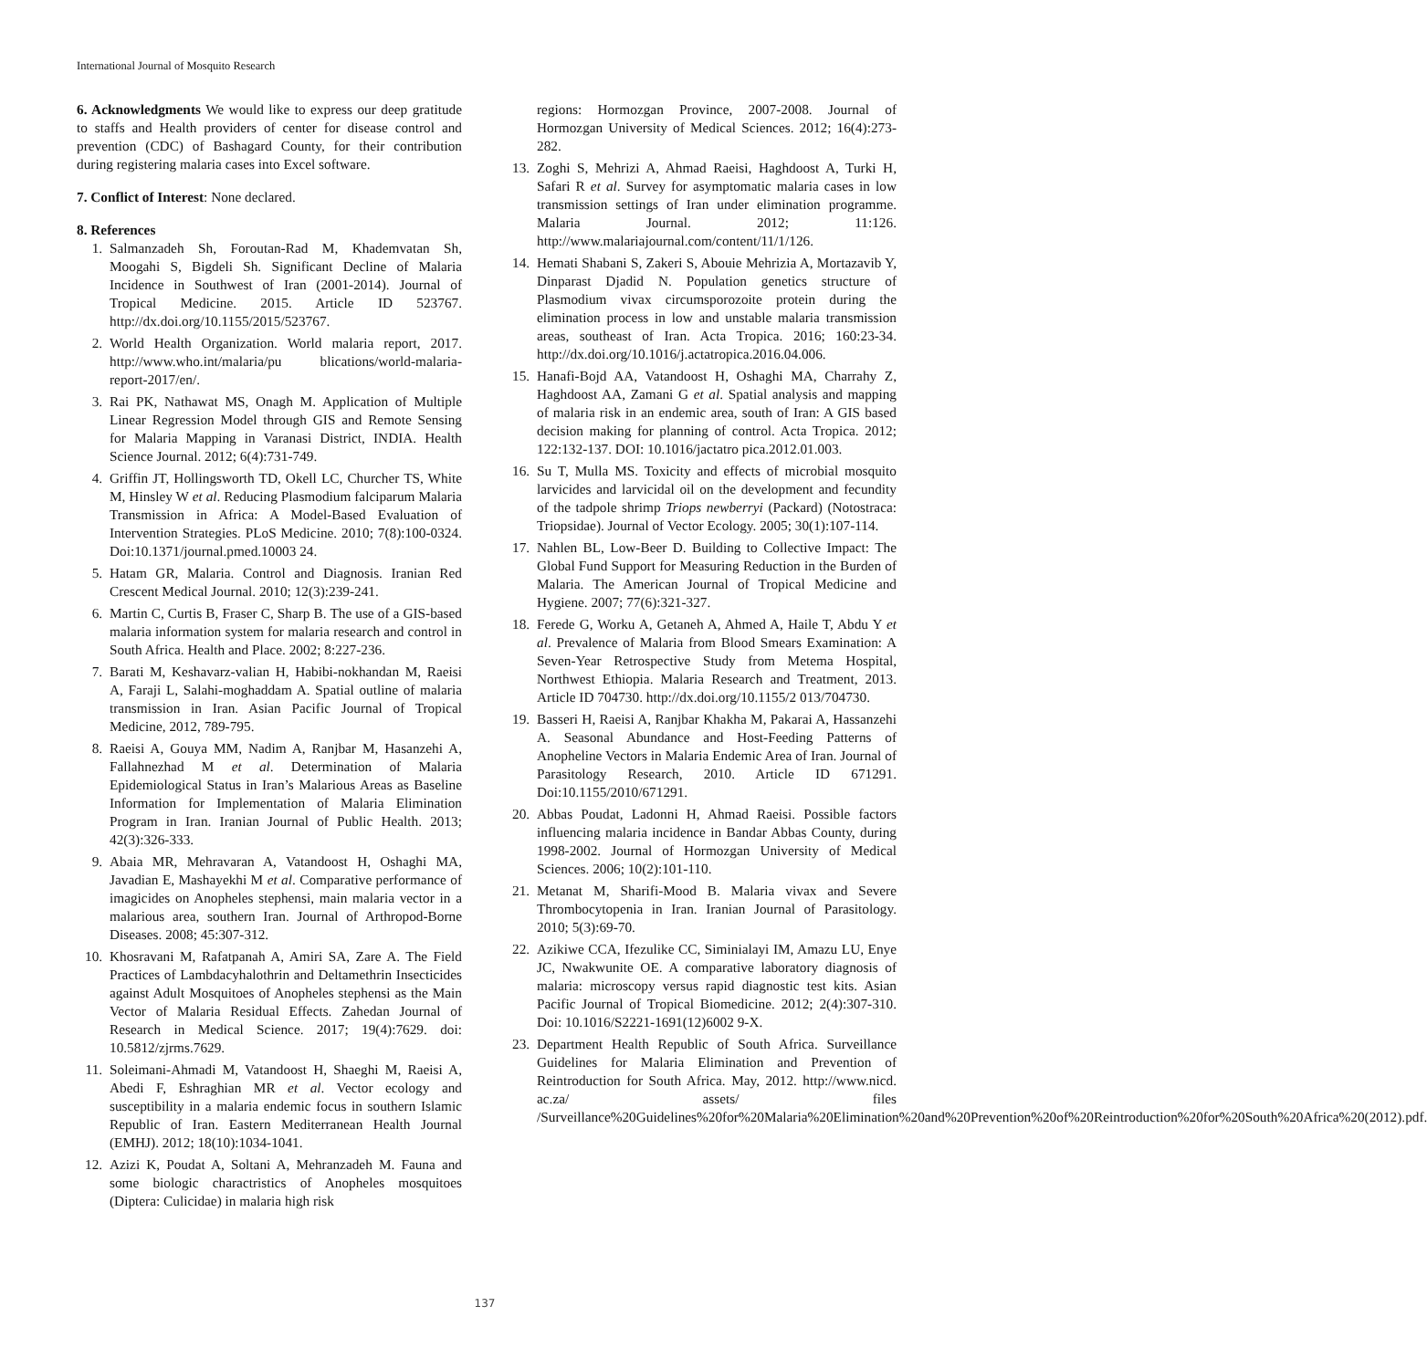International Journal of Mosquito Research
6. Acknowledgments We would like to express our deep gratitude to staffs and Health providers of center for disease control and prevention (CDC) of Bashagard County, for their contribution during registering malaria cases into Excel software.
7. Conflict of Interest: None declared.
8. References
1. Salmanzadeh Sh, Foroutan-Rad M, Khademvatan Sh, Moogahi S, Bigdeli Sh. Significant Decline of Malaria Incidence in Southwest of Iran (2001-2014). Journal of Tropical Medicine. 2015. Article ID 523767. http://dx.doi.org/10.1155/2015/523767.
2. World Health Organization. World malaria report, 2017. http://www.who.int/malaria/pu blications/world-malaria-report-2017/en/.
3. Rai PK, Nathawat MS, Onagh M. Application of Multiple Linear Regression Model through GIS and Remote Sensing for Malaria Mapping in Varanasi District, INDIA. Health Science Journal. 2012; 6(4):731-749.
4. Griffin JT, Hollingsworth TD, Okell LC, Churcher TS, White M, Hinsley W et al. Reducing Plasmodium falciparum Malaria Transmission in Africa: A Model-Based Evaluation of Intervention Strategies. PLoS Medicine. 2010; 7(8):100-0324. Doi:10.1371/journal.pmed.10003 24.
5. Hatam GR, Malaria. Control and Diagnosis. Iranian Red Crescent Medical Journal. 2010; 12(3):239-241.
6. Martin C, Curtis B, Fraser C, Sharp B. The use of a GIS-based malaria information system for malaria research and control in South Africa. Health and Place. 2002; 8:227-236.
7. Barati M, Keshavarz-valian H, Habibi-nokhandan M, Raeisi A, Faraji L, Salahi-moghaddam A. Spatial outline of malaria transmission in Iran. Asian Pacific Journal of Tropical Medicine, 2012, 789-795.
8. Raeisi A, Gouya MM, Nadim A, Ranjbar M, Hasanzehi A, Fallahnezhad M et al. Determination of Malaria Epidemiological Status in Iran’s Malarious Areas as Baseline Information for Implementation of Malaria Elimination Program in Iran. Iranian Journal of Public Health. 2013; 42(3):326-333.
9. Abaia MR, Mehravaran A, Vatandoost H, Oshaghi MA, Javadian E, Mashayekhi M et al. Comparative performance of imagicides on Anopheles stephensi, main malaria vector in a malarious area, southern Iran. Journal of Arthropod-Borne Diseases. 2008; 45:307-312.
10. Khosravani M, Rafatpanah A, Amiri SA, Zare A. The Field Practices of Lambdacyhalothrin and Deltamethrin Insecticides against Adult Mosquitoes of Anopheles stephensi as the Main Vector of Malaria Residual Effects. Zahedan Journal of Research in Medical Science. 2017; 19(4):7629. doi: 10.5812/zjrms.7629.
11. Soleimani-Ahmadi M, Vatandoost H, Shaeghi M, Raeisi A, Abedi F, Eshraghian MR et al. Vector ecology and susceptibility in a malaria endemic focus in southern Islamic Republic of Iran. Eastern Mediterranean Health Journal (EMHJ). 2012; 18(10):1034-1041.
12. Azizi K, Poudat A, Soltani A, Mehranzadeh M. Fauna and some biologic charactristics of Anopheles mosquitoes (Diptera: Culicidae) in malaria high risk
regions: Hormozgan Province, 2007-2008. Journal of Hormozgan University of Medical Sciences. 2012; 16(4):273-282.
13. Zoghi S, Mehrizi A, Ahmad Raeisi, Haghdoost A, Turki H, Safari R et al. Survey for asymptomatic malaria cases in low transmission settings of Iran under elimination programme. Malaria Journal. 2012; 11:126. http://www.malariajournal.com/content/11/1/126.
14. Hemati Shabani S, Zakeri S, Abouie Mehrizia A, Mortazavib Y, Dinparast Djadid N. Population genetics structure of Plasmodium vivax circumsporozoite protein during the elimination process in low and unstable malaria transmission areas, southeast of Iran. Acta Tropica. 2016; 160:23-34. http://dx.doi.org/10.1016/j.actatropica.2016.04.006.
15. Hanafi-Bojd AA, Vatandoost H, Oshaghi MA, Charrahy Z, Haghdoost AA, Zamani G et al. Spatial analysis and mapping of malaria risk in an endemic area, south of Iran: A GIS based decision making for planning of control. Acta Tropica. 2012; 122:132-137. DOI: 10.1016/jactatro pica.2012.01.003.
16. Su T, Mulla MS. Toxicity and effects of microbial mosquito larvicides and larvicidal oil on the development and fecundity of the tadpole shrimp Triops newberryi (Packard) (Notostraca: Triopsidae). Journal of Vector Ecology. 2005; 30(1):107-114.
17. Nahlen BL, Low-Beer D. Building to Collective Impact: The Global Fund Support for Measuring Reduction in the Burden of Malaria. The American Journal of Tropical Medicine and Hygiene. 2007; 77(6):321-327.
18. Ferede G, Worku A, Getaneh A, Ahmed A, Haile T, Abdu Y et al. Prevalence of Malaria from Blood Smears Examination: A Seven-Year Retrospective Study from Metema Hospital, Northwest Ethiopia. Malaria Research and Treatment, 2013. Article ID 704730. http://dx.doi.org/10.1155/2 013/704730.
19. Basseri H, Raeisi A, Ranjbar Khakha M, Pakarai A, Hassanzehi A. Seasonal Abundance and Host-Feeding Patterns of Anopheline Vectors in Malaria Endemic Area of Iran. Journal of Parasitology Research, 2010. Article ID 671291. Doi:10.1155/2010/671291.
20. Abbas Poudat, Ladonni H, Ahmad Raeisi. Possible factors influencing malaria incidence in Bandar Abbas County, during 1998-2002. Journal of Hormozgan University of Medical Sciences. 2006; 10(2):101-110.
21. Metanat M, Sharifi-Mood B. Malaria vivax and Severe Thrombocytopenia in Iran. Iranian Journal of Parasitology. 2010; 5(3):69-70.
22. Azikiwe CCA, Ifezulike CC, Siminialayi IM, Amazu LU, Enye JC, Nwakwunite OE. A comparative laboratory diagnosis of malaria: microscopy versus rapid diagnostic test kits. Asian Pacific Journal of Tropical Biomedicine. 2012; 2(4):307-310. Doi: 10.1016/S2221-1691(12)6002 9-X.
23. Department Health Republic of South Africa. Surveillance Guidelines for Malaria Elimination and Prevention of Reintroduction for South Africa. May, 2012. http://www.nicd. ac.za/ assets/ files /Surveillance%20Guidelines%20for%20Malaria%20Elimination%20and%20Prevention%20of%20Reintroduction%20for%20South%20Africa%20(2012).pdf.
137